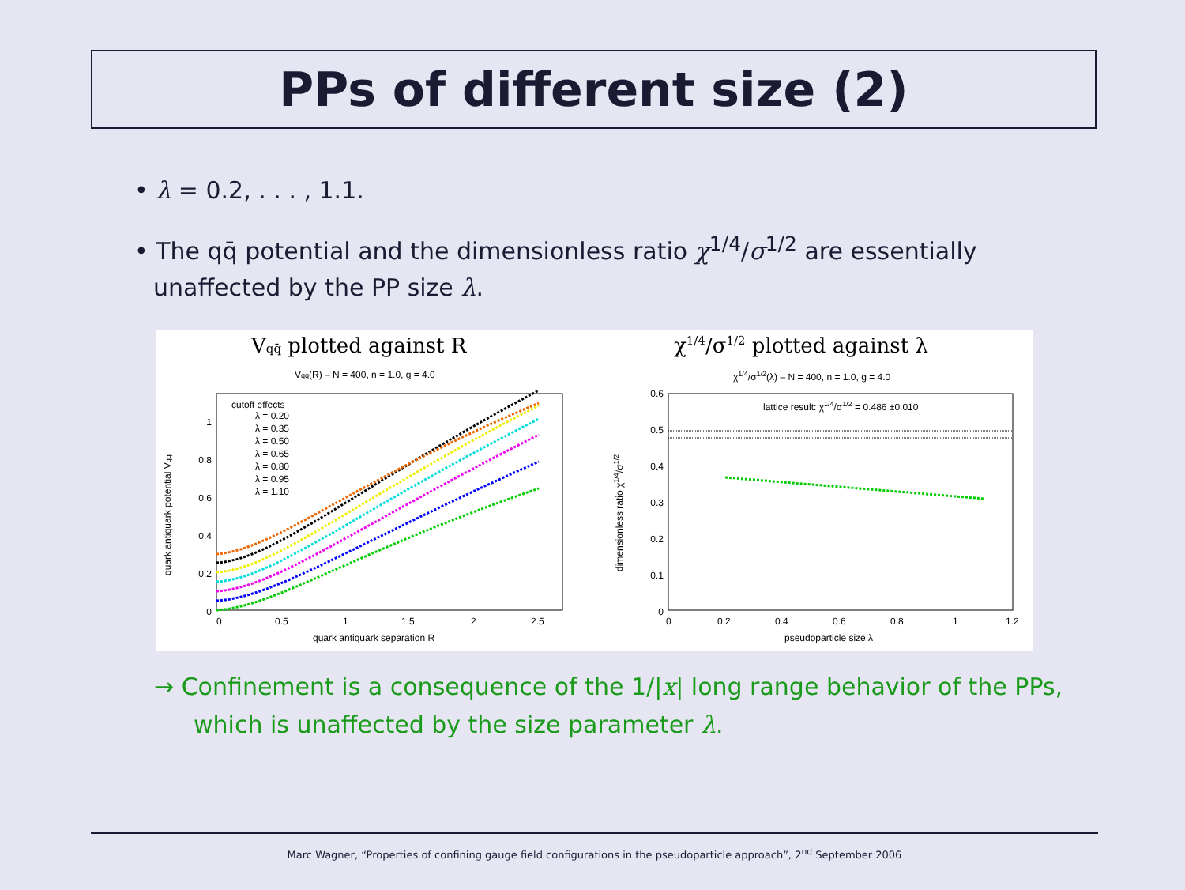PPs of different size (2)
• λ = 0.2, . . . , 1.1.
• The qq̄ potential and the dimensionless ratio χ<sup>1/4</sup>/σ<sup>1/2</sup> are essentially unaffected by the PP size λ.
Vqq̄ plotted against R
Vqq(R) – N = 400, n = 1.0, g = 4.0
cutoff effects
λ = 0.20
λ = 0.35
λ = 0.50
λ = 0.65
λ = 0.80
λ = 0.95
λ = 1.10
0
0.2
0.4
0.6
0.8
1
0
0.5
1
1.5
2
2.5
quark antiquark separation R
quark antiquark potential Vqq
χ1/4/σ1/2 plotted against λ
χ1/4/σ1/2(λ) – N = 400, n = 1.0, g = 4.0
lattice result: χ1/4/σ1/2 = 0.486 ±0.010
0
0.1
0.2
0.3
0.4
0.5
0.6
0
0.2
0.4
0.6
0.8
1
1.2
pseudoparticle size λ
dimensionless ratio χ1/4/σ1/2
→ Confinement is a consequence of the 1/|x| long range behavior of the PPs, which is unaffected by the size parameter λ.
Marc Wagner, “Properties of confining gauge field configurations in the pseudoparticle approach”, 2<sup>nd</sup> September 2006